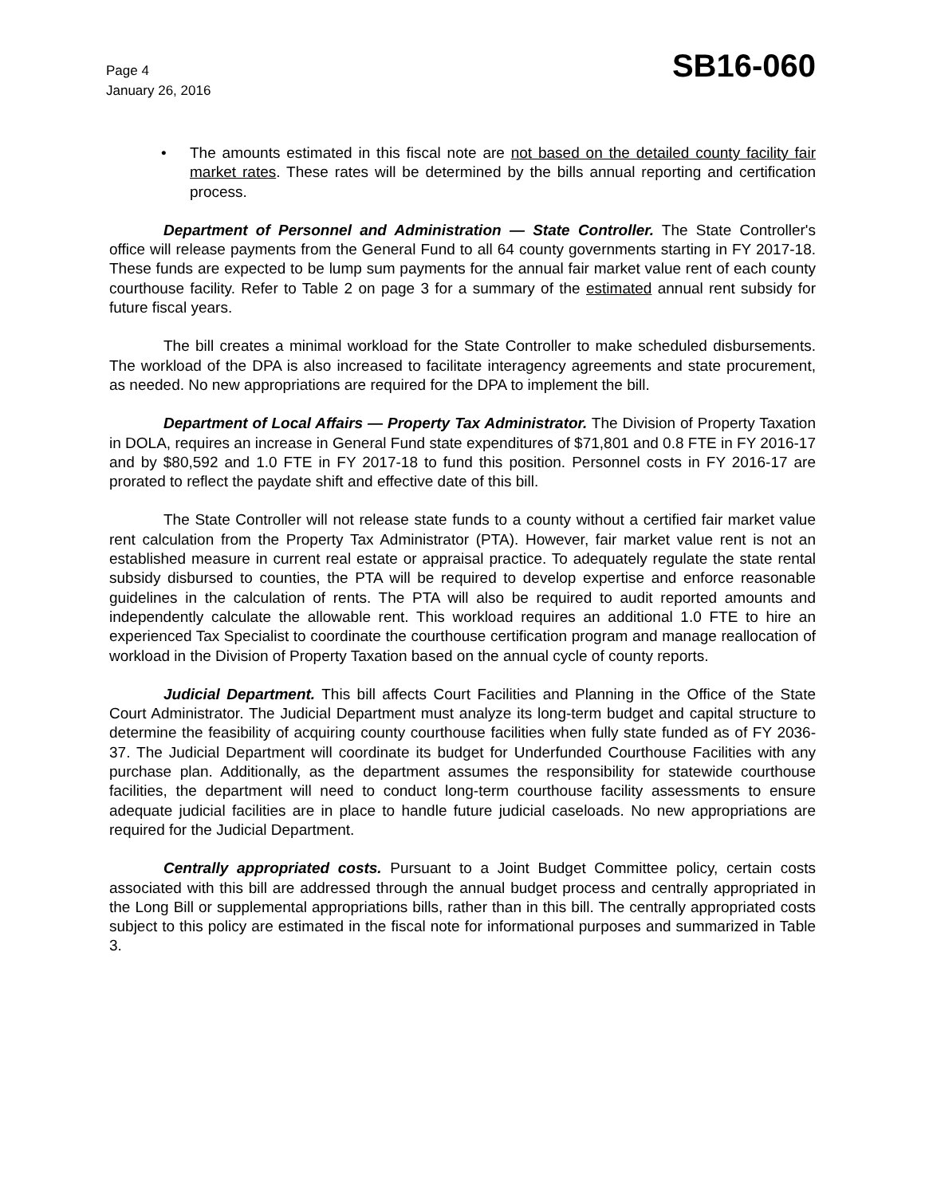Page 4
January 26, 2016
SB16-060
• The amounts estimated in this fiscal note are not based on the detailed county facility fair market rates. These rates will be determined by the bills annual reporting and certification process.
Department of Personnel and Administration — State Controller. The State Controller's office will release payments from the General Fund to all 64 county governments starting in FY 2017-18. These funds are expected to be lump sum payments for the annual fair market value rent of each county courthouse facility. Refer to Table 2 on page 3 for a summary of the estimated annual rent subsidy for future fiscal years.
The bill creates a minimal workload for the State Controller to make scheduled disbursements. The workload of the DPA is also increased to facilitate interagency agreements and state procurement, as needed. No new appropriations are required for the DPA to implement the bill.
Department of Local Affairs — Property Tax Administrator. The Division of Property Taxation in DOLA, requires an increase in General Fund state expenditures of $71,801 and 0.8 FTE in FY 2016-17 and by $80,592 and 1.0 FTE in FY 2017-18 to fund this position. Personnel costs in FY 2016-17 are prorated to reflect the paydate shift and effective date of this bill.
The State Controller will not release state funds to a county without a certified fair market value rent calculation from the Property Tax Administrator (PTA). However, fair market value rent is not an established measure in current real estate or appraisal practice. To adequately regulate the state rental subsidy disbursed to counties, the PTA will be required to develop expertise and enforce reasonable guidelines in the calculation of rents. The PTA will also be required to audit reported amounts and independently calculate the allowable rent. This workload requires an additional 1.0 FTE to hire an experienced Tax Specialist to coordinate the courthouse certification program and manage reallocation of workload in the Division of Property Taxation based on the annual cycle of county reports.
Judicial Department. This bill affects Court Facilities and Planning in the Office of the State Court Administrator. The Judicial Department must analyze its long-term budget and capital structure to determine the feasibility of acquiring county courthouse facilities when fully state funded as of FY 2036-37. The Judicial Department will coordinate its budget for Underfunded Courthouse Facilities with any purchase plan. Additionally, as the department assumes the responsibility for statewide courthouse facilities, the department will need to conduct long-term courthouse facility assessments to ensure adequate judicial facilities are in place to handle future judicial caseloads. No new appropriations are required for the Judicial Department.
Centrally appropriated costs. Pursuant to a Joint Budget Committee policy, certain costs associated with this bill are addressed through the annual budget process and centrally appropriated in the Long Bill or supplemental appropriations bills, rather than in this bill. The centrally appropriated costs subject to this policy are estimated in the fiscal note for informational purposes and summarized in Table 3.